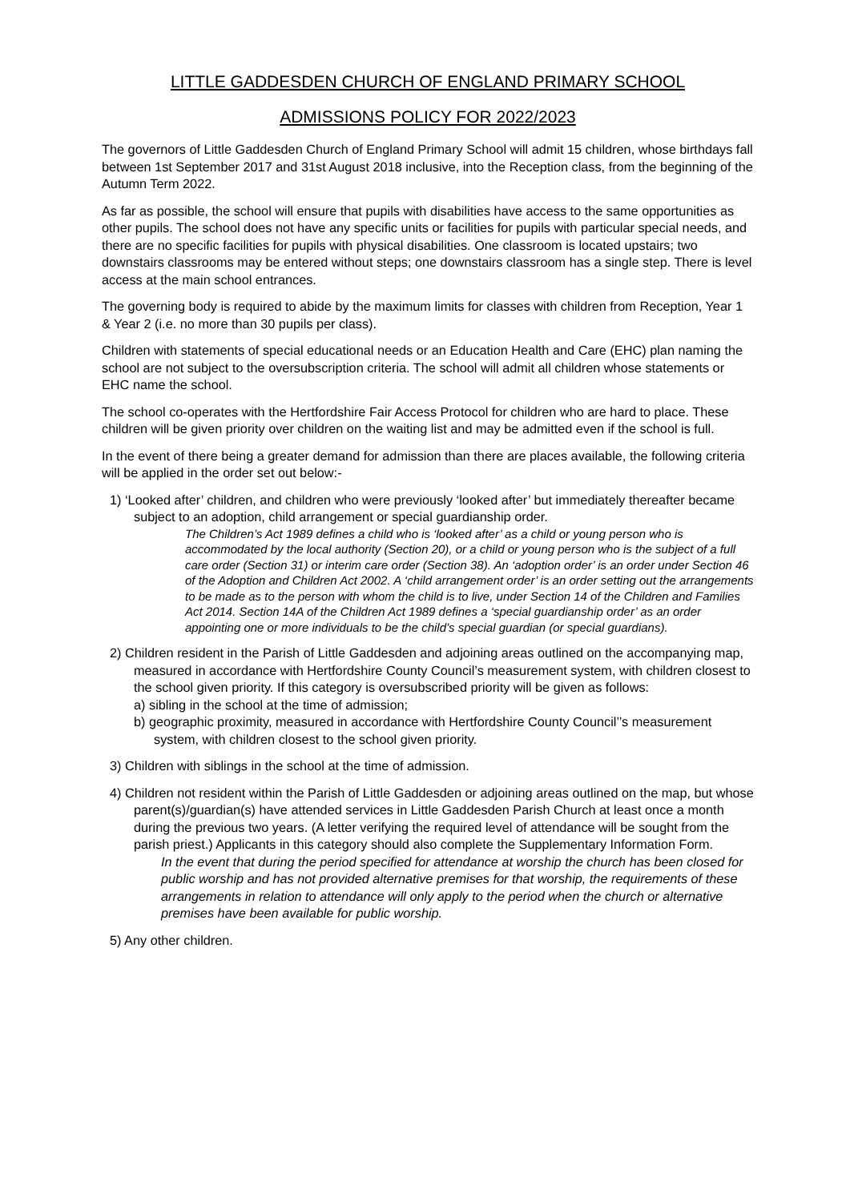LITTLE GADDESDEN CHURCH OF ENGLAND PRIMARY SCHOOL
ADMISSIONS POLICY FOR 2022/2023
The governors of Little Gaddesden Church of England Primary School will admit 15 children, whose birthdays fall between 1st September 2017 and 31st August 2018 inclusive, into the Reception class, from the beginning of the Autumn Term 2022.
As far as possible, the school will ensure that pupils with disabilities have access to the same opportunities as other pupils. The school does not have any specific units or facilities for pupils with particular special needs, and there are no specific facilities for pupils with physical disabilities. One classroom is located upstairs; two downstairs classrooms may be entered without steps; one downstairs classroom has a single step. There is level access at the main school entrances.
The governing body is required to abide by the maximum limits for classes with children from Reception, Year 1 & Year 2 (i.e. no more than 30 pupils per class).
Children with statements of special educational needs or an Education Health and Care (EHC) plan naming the school are not subject to the oversubscription criteria. The school will admit all children whose statements or EHC name the school.
The school co-operates with the Hertfordshire Fair Access Protocol for children who are hard to place. These children will be given priority over children on the waiting list and may be admitted even if the school is full.
In the event of there being a greater demand for admission than there are places available, the following criteria will be applied in the order set out below:-
1) ‘Looked after’ children, and children who were previously ‘looked after’ but immediately thereafter became subject to an adoption, child arrangement or special guardianship order.
The Children’s Act 1989 defines a child who is ‘looked after’ as a child or young person who is accommodated by the local authority (Section 20), or a child or young person who is the subject of a full care order (Section 31) or interim care order (Section 38). An ‘adoption order’ is an order under Section 46 of the Adoption and Children Act 2002. A ‘child arrangement order’ is an order setting out the arrangements to be made as to the person with whom the child is to live, under Section 14 of the Children and Families Act 2014. Section 14A of the Children Act 1989 defines a ‘special guardianship order’ as an order appointing one or more individuals to be the child’s special guardian (or special guardians).
2) Children resident in the Parish of Little Gaddesden and adjoining areas outlined on the accompanying map, measured in accordance with Hertfordshire County Council’s measurement system, with children closest to the school given priority. If this category is oversubscribed priority will be given as follows:
a) sibling in the school at the time of admission;
b) geographic proximity, measured in accordance with Hertfordshire County Council’’s measurement system, with children closest to the school given priority.
3) Children with siblings in the school at the time of admission.
4) Children not resident within the Parish of Little Gaddesden or adjoining areas outlined on the map, but whose parent(s)/guardian(s) have attended services in Little Gaddesden Parish Church at least once a month during the previous two years. (A letter verifying the required level of attendance will be sought from the parish priest.) Applicants in this category should also complete the Supplementary Information Form.
In the event that during the period specified for attendance at worship the church has been closed for public worship and has not provided alternative premises for that worship, the requirements of these arrangements in relation to attendance will only apply to the period when the church or alternative premises have been available for public worship.
5) Any other children.